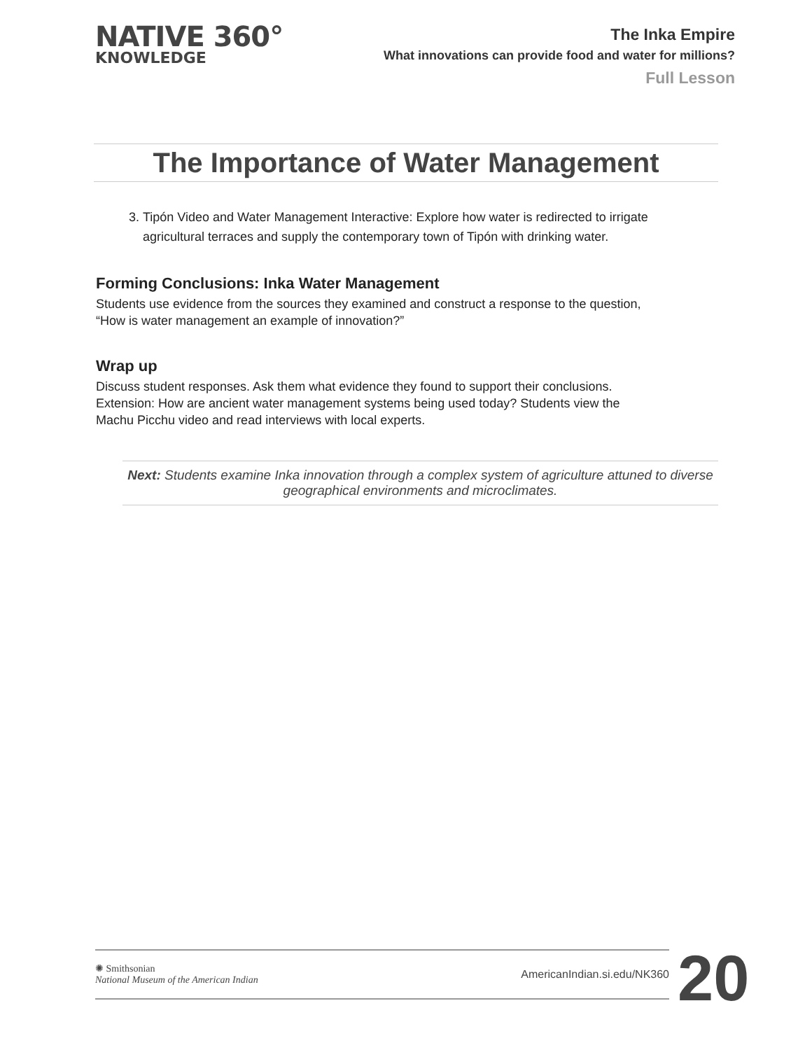NATIVE 360°
KNOWLEDGE
The Inka Empire
What innovations can provide food and water for millions?
Full Lesson
The Importance of Water Management
3. Tipón Video and Water Management Interactive: Explore how water is redirected to irrigate agricultural terraces and supply the contemporary town of Tipón with drinking water.
Forming Conclusions: Inka Water Management
Students use evidence from the sources they examined and construct a response to the question, “How is water management an example of innovation?”
Wrap up
Discuss student responses. Ask them what evidence they found to support their conclusions. Extension: How are ancient water management systems being used today? Students view the Machu Picchu video and read interviews with local experts.
Next: Students examine Inka innovation through a complex system of agriculture attuned to diverse geographical environments and microclimates.
✺ Smithsonian
National Museum of the American Indian
AmericanIndian.si.edu/NK360
20